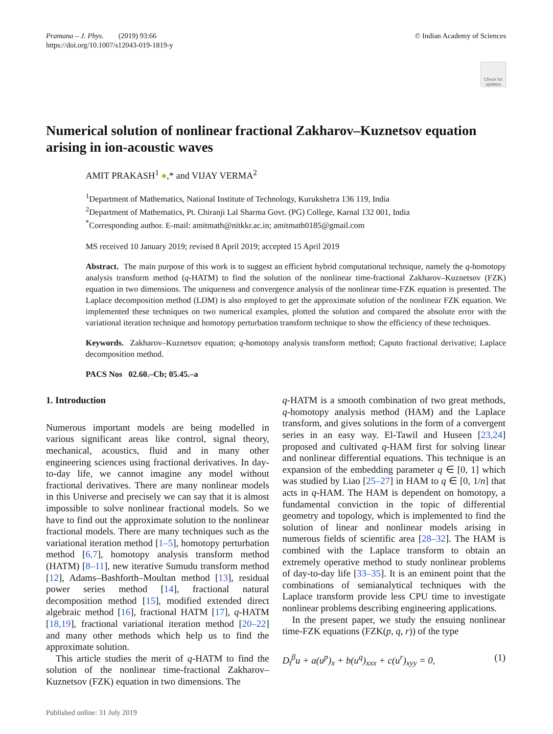Pramana – J. Phys. (2019) 93:66
https://doi.org/10.1007/s12043-019-1819-y
© Indian Academy of Sciences
Check for updates
Numerical solution of nonlinear fractional Zakharov–Kuznetsov equation arising in ion-acoustic waves
AMIT PRAKASH<sup>1</sup> ●,* and VIJAY VERMA<sup>2</sup>
<sup>1</sup> Department of Mathematics, National Institute of Technology, Kurukshetra 136 119, India
<sup>2</sup> Department of Mathematics, Pt. Chiranji Lal Sharma Govt. (PG) College, Karnal 132 001, India
<sup>*</sup> Corresponding author. E-mail: amitmath@nitkkr.ac.in; amitmath0185@gmail.com
MS received 10 January 2019; revised 8 April 2019; accepted 15 April 2019
Abstract. The main purpose of this work is to suggest an efficient hybrid computational technique, namely the q-homotopy analysis transform method (q-HATM) to find the solution of the nonlinear time-fractional Zakharov–Kuznetsov (FZK) equation in two dimensions. The uniqueness and convergence analysis of the nonlinear time-FZK equation is presented. The Laplace decomposition method (LDM) is also employed to get the approximate solution of the nonlinear FZK equation. We implemented these techniques on two numerical examples, plotted the solution and compared the absolute error with the variational iteration technique and homotopy perturbation transform technique to show the efficiency of these techniques.
Keywords. Zakharov–Kuznetsov equation; q-homotopy analysis transform method; Caputo fractional derivative; Laplace decomposition method.
PACS Nos 02.60.–Cb; 05.45.–a
1. Introduction
Numerous important models are being modelled in various significant areas like control, signal theory, mechanical, acoustics, fluid and in many other engineering sciences using fractional derivatives. In day-to-day life, we cannot imagine any model without fractional derivatives. There are many nonlinear models in this Universe and precisely we can say that it is almost impossible to solve nonlinear fractional models. So we have to find out the approximate solution to the nonlinear fractional models. There are many techniques such as the variational iteration method [1–5], homotopy perturbation method [6,7], homotopy analysis transform method (HATM) [8–11], new iterative Sumudu transform method [12], Adams–Bashforth–Moultan method [13], residual power series method [14], fractional natural decomposition method [15], modified extended direct algebraic method [16], fractional HATM [17], q-HATM [18,19], fractional variational iteration method [20–22] and many other methods which help us to find the approximate solution.
This article studies the merit of q-HATM to find the solution of the nonlinear time-fractional Zakharov–Kuznetsov (FZK) equation in two dimensions. The
Published online: 31 July 2019
q-HATM is a smooth combination of two great methods, q-homotopy analysis method (HAM) and the Laplace transform, and gives solutions in the form of a convergent series in an easy way. El-Tawil and Huseen [23,24] proposed and cultivated q-HAM first for solving linear and nonlinear differential equations. This technique is an expansion of the embedding parameter q ∈ [0, 1] which was studied by Liao [25–27] in HAM to q ∈ [0, 1/n] that acts in q-HAM. The HAM is dependent on homotopy, a fundamental conviction in the topic of differential geometry and topology, which is implemented to find the solution of linear and nonlinear models arising in numerous fields of scientific area [28–32]. The HAM is combined with the Laplace transform to obtain an extremely operative method to study nonlinear problems of day-to-day life [33–35]. It is an eminent point that the combinations of semianalytical techniques with the Laplace transform provide less CPU time to investigate nonlinear problems describing engineering applications.
In the present paper, we study the ensuing nonlinear time-FZK equations (FZK(p, q, r)) of the type
D<sub>t</sub><sup>β</sup>u + a(u<sup>p</sup>)<sub>x</sub> + b(u<sup>q</sup>)<sub>xxx</sub> + c(u<sup>r</sup>)<sub>xyy</sub> = 0, (1)